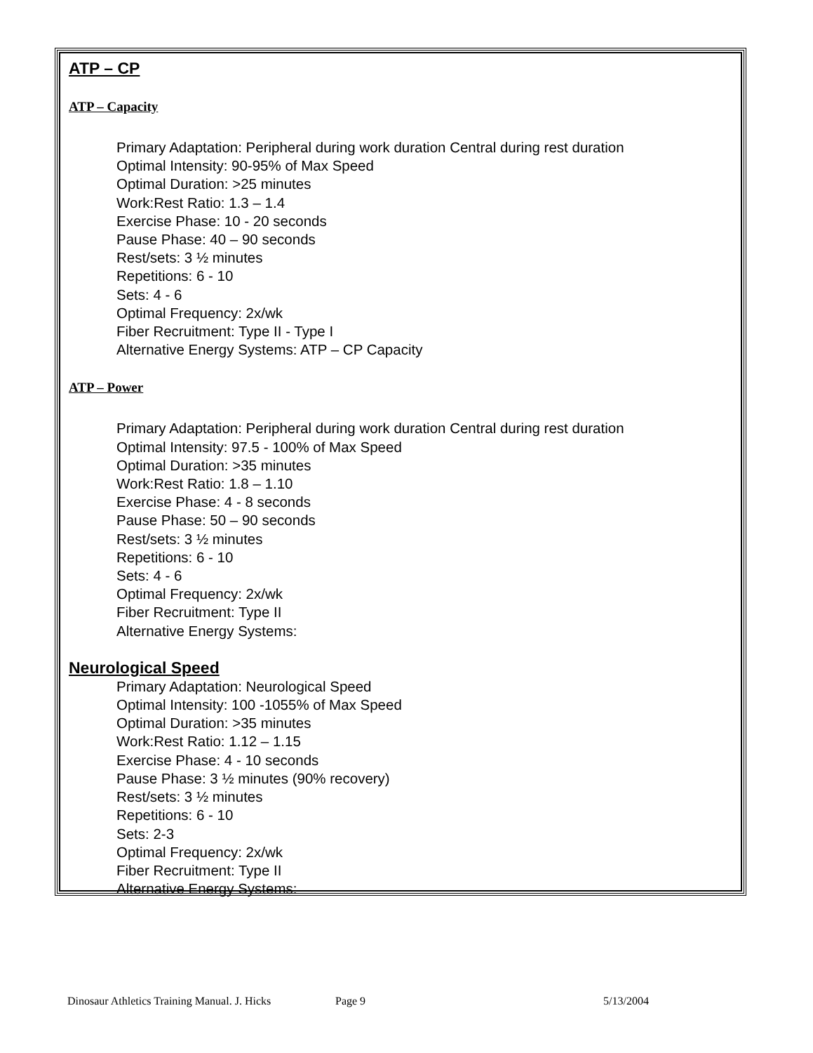ATP – CP
ATP – Capacity
Primary Adaptation: Peripheral during work duration Central during rest duration
Optimal Intensity: 90-95% of Max Speed
Optimal Duration: >25 minutes
Work:Rest Ratio: 1.3 – 1.4
Exercise Phase: 10 - 20 seconds
Pause Phase: 40 – 90 seconds
Rest/sets: 3 ½ minutes
Repetitions: 6 - 10
Sets: 4 - 6
Optimal Frequency: 2x/wk
Fiber Recruitment: Type II - Type I
Alternative Energy Systems: ATP – CP Capacity
ATP – Power
Primary Adaptation: Peripheral during work duration Central during rest duration
Optimal Intensity: 97.5 - 100% of Max Speed
Optimal Duration: >35 minutes
Work:Rest Ratio: 1.8 – 1.10
Exercise Phase: 4 - 8 seconds
Pause Phase: 50 – 90 seconds
Rest/sets: 3 ½ minutes
Repetitions: 6 - 10
Sets: 4 - 6
Optimal Frequency: 2x/wk
Fiber Recruitment: Type II
Alternative Energy Systems:
Neurological Speed
Primary Adaptation: Neurological Speed
Optimal Intensity: 100 -1055% of Max Speed
Optimal Duration: >35 minutes
Work:Rest Ratio: 1.12 – 1.15
Exercise Phase: 4 - 10 seconds
Pause Phase: 3 ½ minutes (90% recovery)
Rest/sets: 3 ½ minutes
Repetitions: 6 - 10
Sets: 2-3
Optimal Frequency: 2x/wk
Fiber Recruitment: Type II
Alternative Energy Systems:
Dinosaur Athletics Training Manual. J. Hicks Page 9 5/13/2004